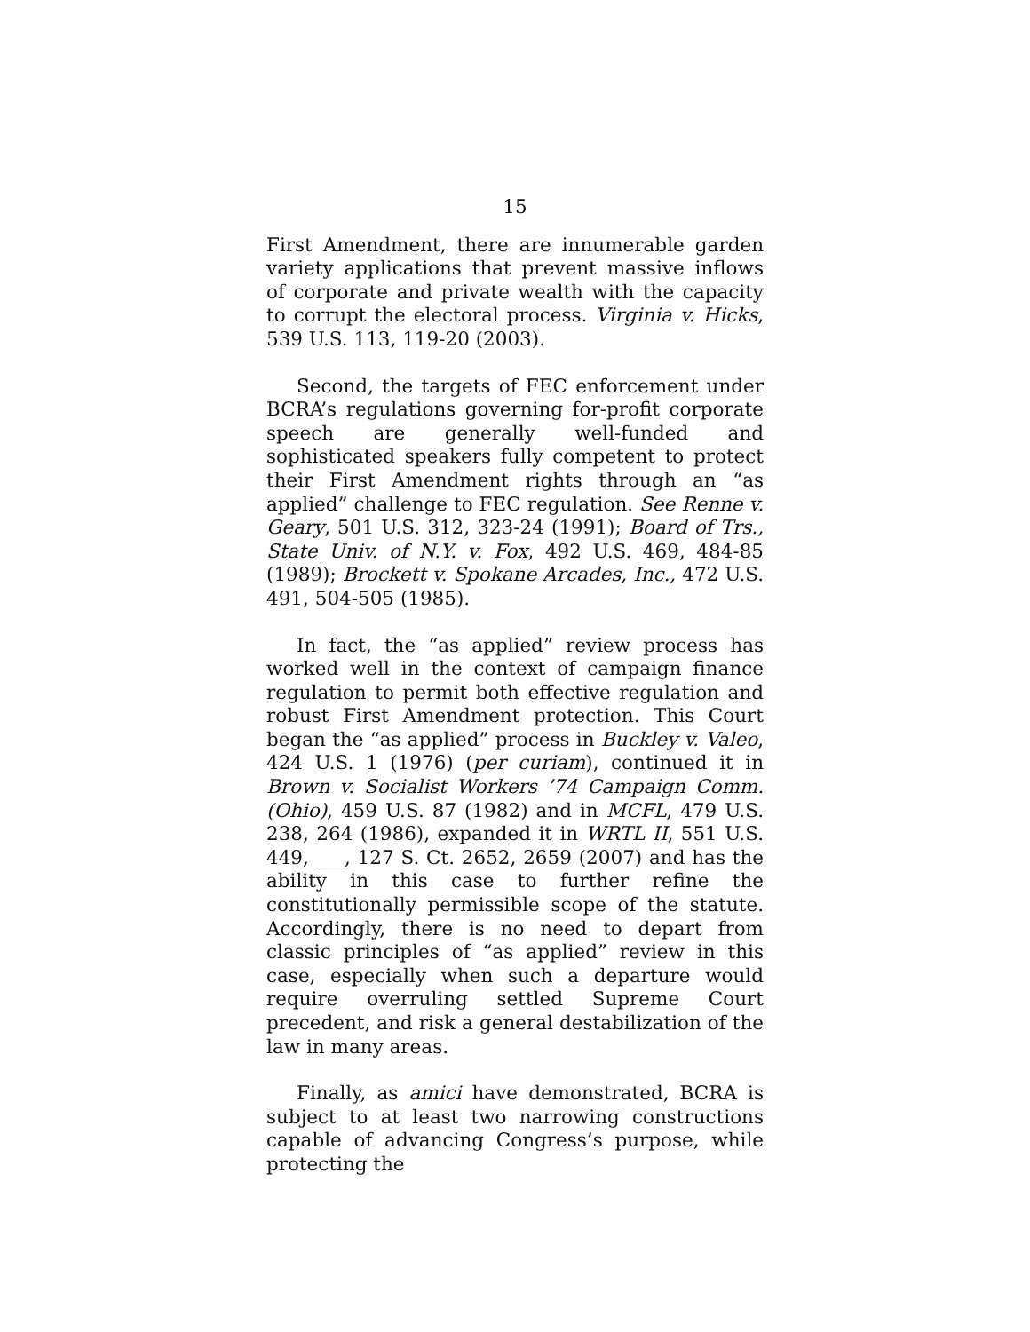15
First Amendment, there are innumerable garden variety applications that prevent massive inflows of corporate and private wealth with the capacity to corrupt the electoral process. Virginia v. Hicks, 539 U.S. 113, 119-20 (2003).
Second, the targets of FEC enforcement under BCRA’s regulations governing for-profit corporate speech are generally well-funded and sophisticated speakers fully competent to protect their First Amendment rights through an “as applied” challenge to FEC regulation. See Renne v. Geary, 501 U.S. 312, 323-24 (1991); Board of Trs., State Univ. of N.Y. v. Fox, 492 U.S. 469, 484-85 (1989); Brockett v. Spokane Arcades, Inc., 472 U.S. 491, 504-505 (1985).
In fact, the “as applied” review process has worked well in the context of campaign finance regulation to permit both effective regulation and robust First Amendment protection. This Court began the “as applied” process in Buckley v. Valeo, 424 U.S. 1 (1976) (per curiam), continued it in Brown v. Socialist Workers ’74 Campaign Comm. (Ohio), 459 U.S. 87 (1982) and in MCFL, 479 U.S. 238, 264 (1986), expanded it in WRTL II, 551 U.S. 449, ___, 127 S. Ct. 2652, 2659 (2007) and has the ability in this case to further refine the constitutionally permissible scope of the statute. Accordingly, there is no need to depart from classic principles of “as applied” review in this case, especially when such a departure would require overruling settled Supreme Court precedent, and risk a general destabilization of the law in many areas.
Finally, as amici have demonstrated, BCRA is subject to at least two narrowing constructions capable of advancing Congress’s purpose, while protecting the